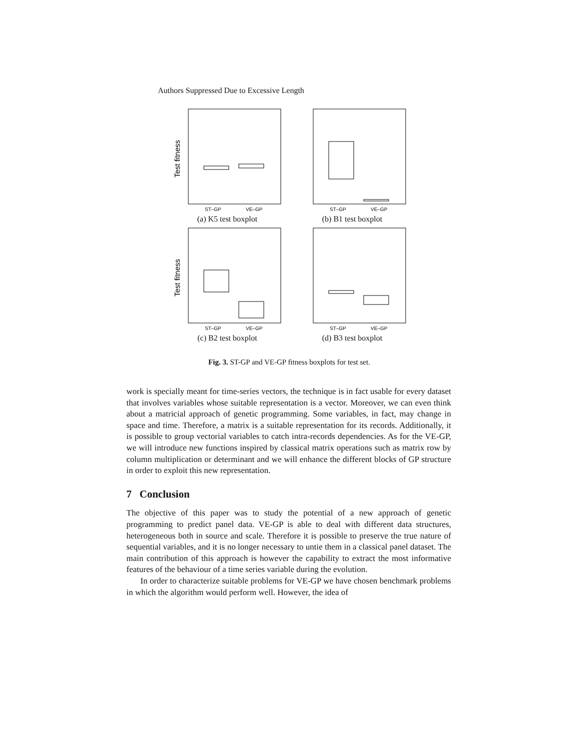Authors Suppressed Due to Excessive Length
Test fitness
ST–GP
VE–GP
(a) K5 test boxplot
ST–GP
VE–GP
(b) B1 test boxplot
Test fitness
ST–GP
VE–GP
(c) B2 test boxplot
ST–GP
VE–GP
(d) B3 test boxplot
Fig. 3. ST-GP and VE-GP fitness boxplots for test set.
work is specially meant for time-series vectors, the technique is in fact usable for every dataset that involves variables whose suitable representation is a vector. Moreover, we can even think about a matricial approach of genetic programming. Some variables, in fact, may change in space and time. Therefore, a matrix is a suitable representation for its records. Additionally, it is possible to group vectorial variables to catch intra-records dependencies. As for the VE-GP, we will introduce new functions inspired by classical matrix operations such as matrix row by column multiplication or determinant and we will enhance the different blocks of GP structure in order to exploit this new representation.
7 Conclusion
The objective of this paper was to study the potential of a new approach of genetic programming to predict panel data. VE-GP is able to deal with different data structures, heterogeneous both in source and scale. Therefore it is possible to preserve the true nature of sequential variables, and it is no longer necessary to untie them in a classical panel dataset. The main contribution of this approach is however the capability to extract the most informative features of the behaviour of a time series variable during the evolution.
In order to characterize suitable problems for VE-GP we have chosen benchmark problems in which the algorithm would perform well. However, the idea of